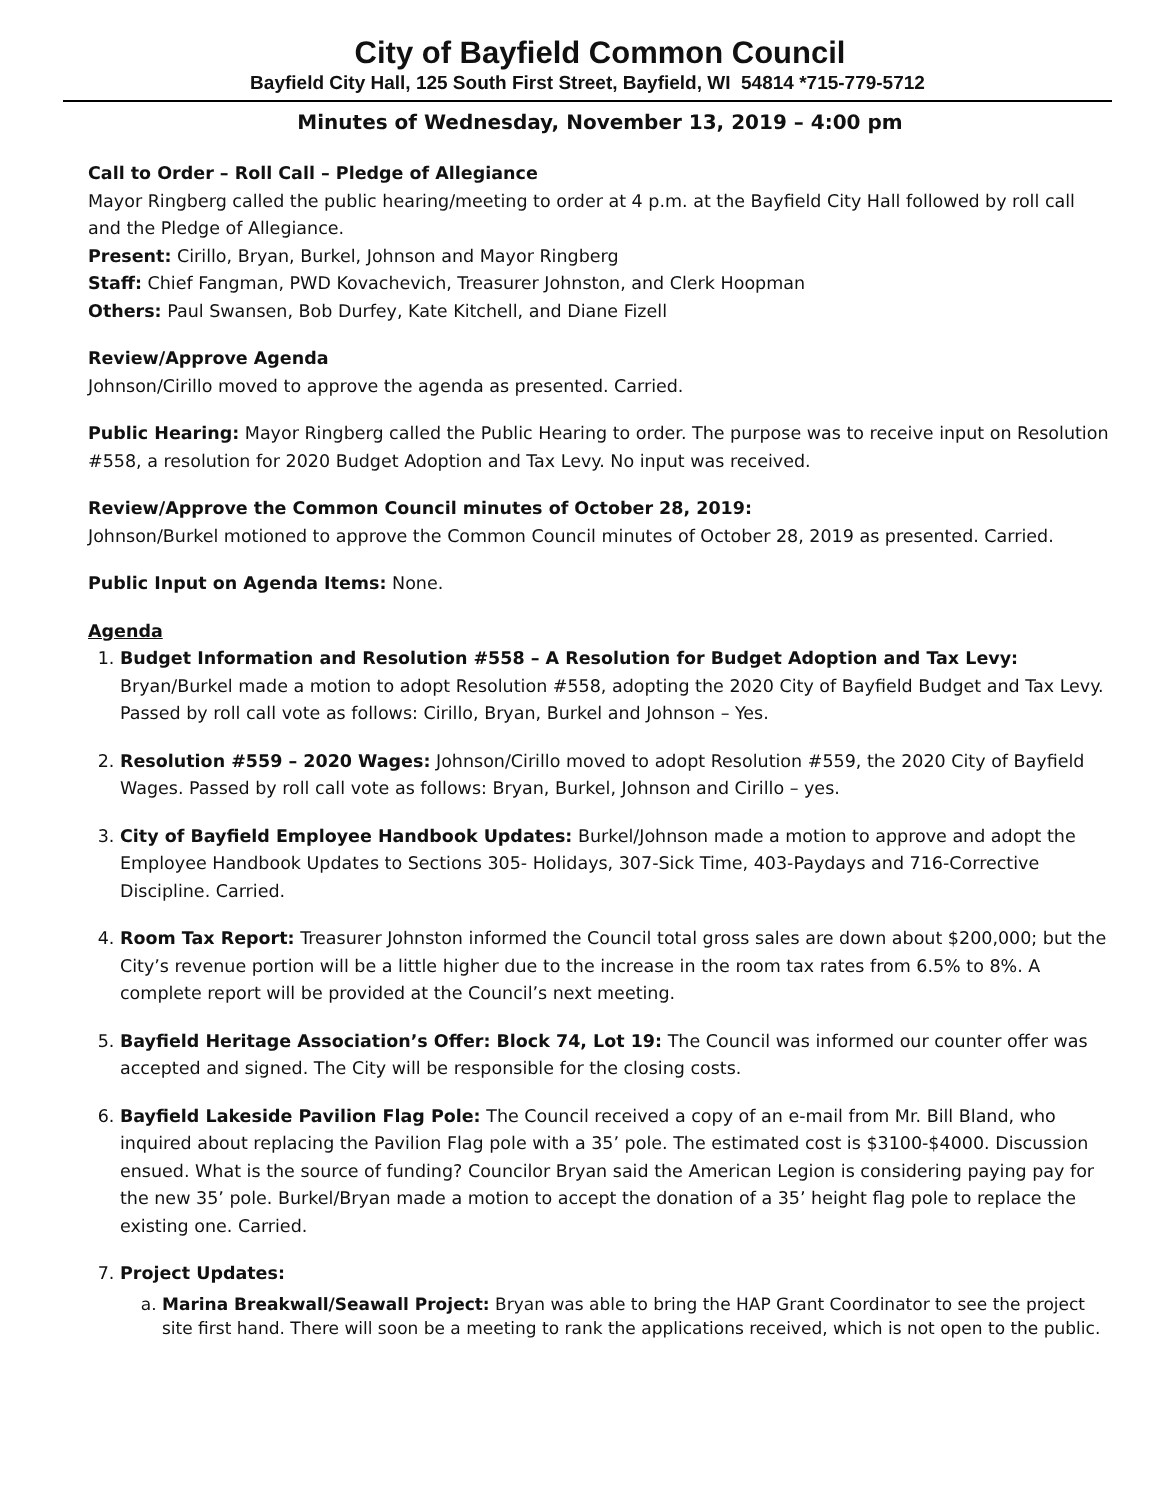City of Bayfield Common Council
Bayfield City Hall, 125 South First Street, Bayfield, WI 54814 *715-779-5712
Minutes of Wednesday, November 13, 2019 – 4:00 pm
Call to Order – Roll Call – Pledge of Allegiance
Mayor Ringberg called the public hearing/meeting to order at 4 p.m. at the Bayfield City Hall followed by roll call and the Pledge of Allegiance.
Present: Cirillo, Bryan, Burkel, Johnson and Mayor Ringberg
Staff: Chief Fangman, PWD Kovachevich, Treasurer Johnston, and Clerk Hoopman
Others: Paul Swansen, Bob Durfey, Kate Kitchell, and Diane Fizell
Review/Approve Agenda
Johnson/Cirillo moved to approve the agenda as presented. Carried.
Public Hearing: Mayor Ringberg called the Public Hearing to order. The purpose was to receive input on Resolution #558, a resolution for 2020 Budget Adoption and Tax Levy. No input was received.
Review/Approve the Common Council minutes of October 28, 2019:
Johnson/Burkel motioned to approve the Common Council minutes of October 28, 2019 as presented. Carried.
Public Input on Agenda Items: None.
Agenda
1. Budget Information and Resolution #558 – A Resolution for Budget Adoption and Tax Levy: Bryan/Burkel made a motion to adopt Resolution #558, adopting the 2020 City of Bayfield Budget and Tax Levy. Passed by roll call vote as follows: Cirillo, Bryan, Burkel and Johnson – Yes.
2. Resolution #559 – 2020 Wages: Johnson/Cirillo moved to adopt Resolution #559, the 2020 City of Bayfield Wages. Passed by roll call vote as follows: Bryan, Burkel, Johnson and Cirillo – yes.
3. City of Bayfield Employee Handbook Updates: Burkel/Johnson made a motion to approve and adopt the Employee Handbook Updates to Sections 305- Holidays, 307-Sick Time, 403-Paydays and 716-Corrective Discipline. Carried.
4. Room Tax Report: Treasurer Johnston informed the Council total gross sales are down about $200,000; but the City’s revenue portion will be a little higher due to the increase in the room tax rates from 6.5% to 8%. A complete report will be provided at the Council’s next meeting.
5. Bayfield Heritage Association’s Offer: Block 74, Lot 19: The Council was informed our counter offer was accepted and signed. The City will be responsible for the closing costs.
6. Bayfield Lakeside Pavilion Flag Pole: The Council received a copy of an e-mail from Mr. Bill Bland, who inquired about replacing the Pavilion Flag pole with a 35’ pole. The estimated cost is $3100-$4000. Discussion ensued. What is the source of funding? Councilor Bryan said the American Legion is considering paying pay for the new 35’ pole. Burkel/Bryan made a motion to accept the donation of a 35’ height flag pole to replace the existing one. Carried.
7. Project Updates:
a. Marina Breakwall/Seawall Project: Bryan was able to bring the HAP Grant Coordinator to see the project site first hand. There will soon be a meeting to rank the applications received, which is not open to the public.